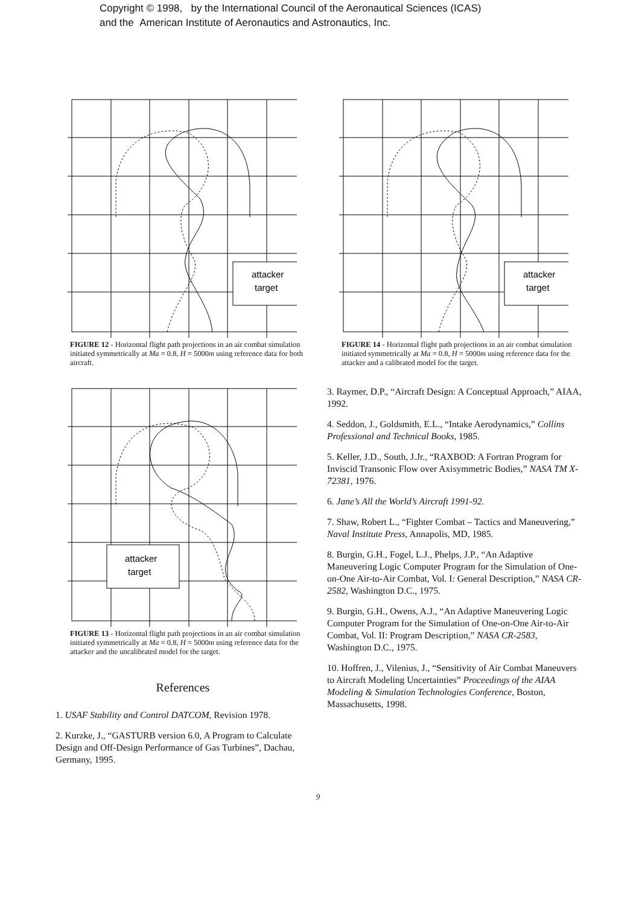Copyright © 1998, by the International Council of the Aeronautical Sciences (ICAS)
and the American Institute of Aeronautics and Astronautics, Inc.
attacker
target
FIGURE 12 - Horizontal flight path projections in an air combat simulation initiated symmetrically at Ma = 0.8, H = 5000m using reference data for both aircraft.
attacker
target
FIGURE 13 - Horizontal flight path projections in an air combat simulation initiated symmetrically at Ma = 0.8, H = 5000m using reference data for the attacker and the uncalibrated model for the target.
References
1. USAF Stability and Control DATCOM, Revision 1978.
2. Kurzke, J., “GASTURB version 6.0, A Program to Calculate Design and Off-Design Performance of Gas Turbines”, Dachau, Germany, 1995.
attacker
target
FIGURE 14 - Horizontal flight path projections in an air combat simulation initiated symmetrically at Ma = 0.8, H = 5000m using reference data for the attacker and a calibrated model for the target.
3. Raymer, D.P., “Aircraft Design: A Conceptual Approach,” AIAA, 1992.
4. Seddon, J., Goldsmith, E.L., “Intake Aerodynamics,” Collins Professional and Technical Books, 1985.
5. Keller, J.D., South, J.Jr., “RAXBOD: A Fortran Program for Inviscid Transonic Flow over Axisymmetric Bodies,” NASA TM X-72381, 1976.
6. Jane’s All the World’s Aircraft 1991-92.
7. Shaw, Robert L., “Fighter Combat – Tactics and Maneuvering,” Naval Institute Press, Annapolis, MD, 1985.
8. Burgin, G.H., Fogel, L.J., Phelps, J.P., “An Adaptive Maneuvering Logic Computer Program for the Simulation of One-on-One Air-to-Air Combat, Vol. I: General Description,” NASA CR-2582, Washington D.C., 1975.
9. Burgin, G.H., Owens, A.J., “An Adaptive Maneuvering Logic Computer Program for the Simulation of One-on-One Air-to-Air Combat, Vol. II: Program Description,” NASA CR-2583, Washington D.C., 1975.
10. Hoffren, J., Vilenius, J., “Sensitivity of Air Combat Maneuvers to Aircraft Modeling Uncertainties” Proceedings of the AIAA Modeling & Simulation Technologies Conference, Boston, Massachusetts, 1998.
9